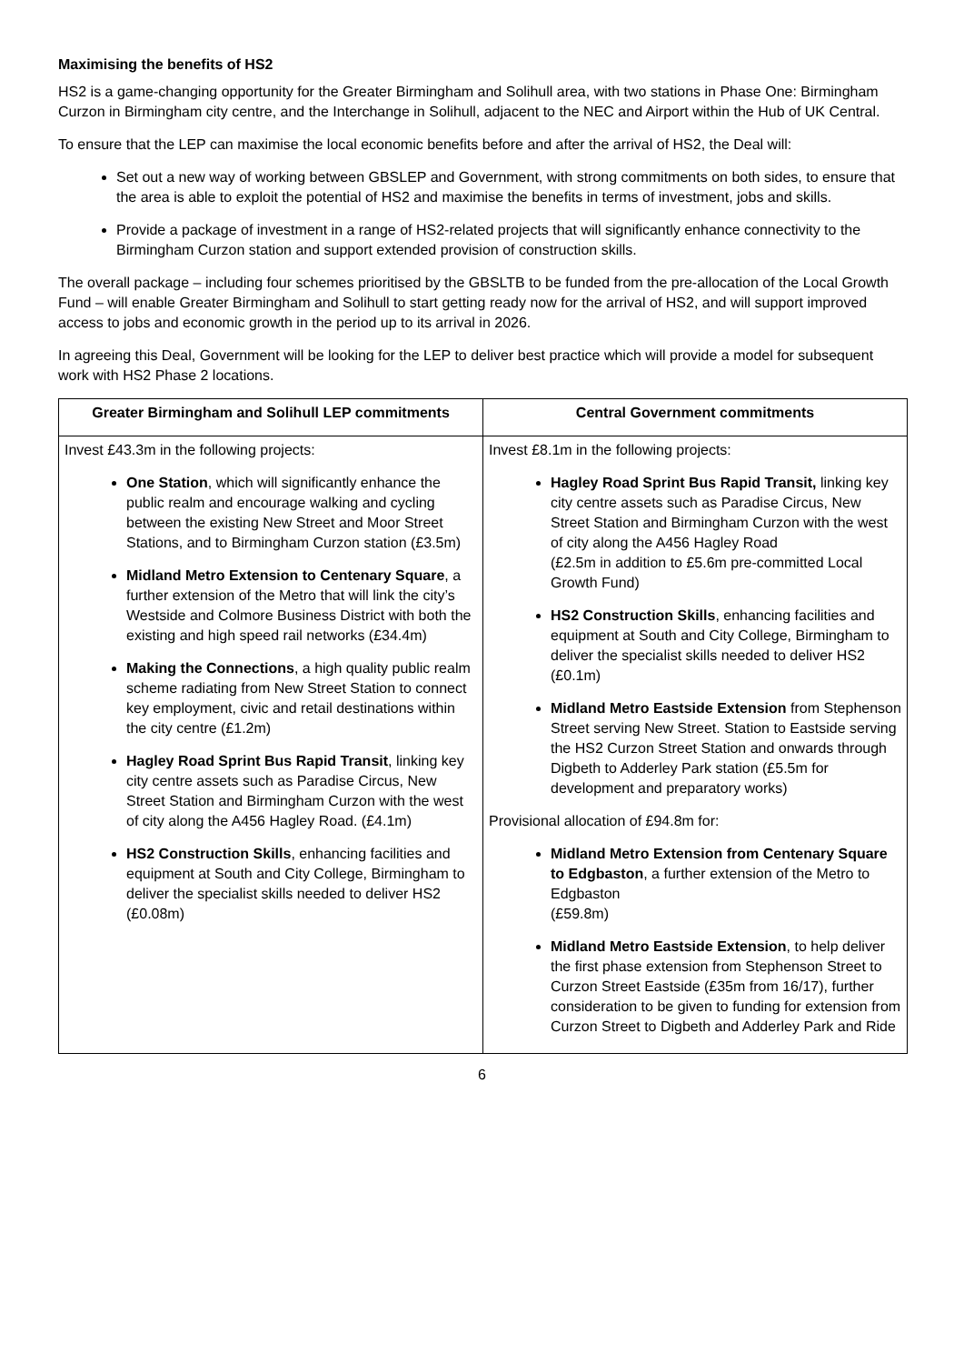Maximising the benefits of HS2
HS2 is a game-changing opportunity for the Greater Birmingham and Solihull area, with two stations in Phase One: Birmingham Curzon in Birmingham city centre, and the Interchange in Solihull, adjacent to the NEC and Airport within the Hub of UK Central.
To ensure that the LEP can maximise the local economic benefits before and after the arrival of HS2, the Deal will:
Set out a new way of working between GBSLEP and Government, with strong commitments on both sides, to ensure that the area is able to exploit the potential of HS2 and maximise the benefits in terms of investment, jobs and skills.
Provide a package of investment in a range of HS2-related projects that will significantly enhance connectivity to the Birmingham Curzon station and support extended provision of construction skills.
The overall package – including four schemes prioritised by the GBSLTB to be funded from the pre-allocation of the Local Growth Fund – will enable Greater Birmingham and Solihull to start getting ready now for the arrival of HS2, and will support improved access to jobs and economic growth in the period up to its arrival in 2026.
In agreeing this Deal, Government will be looking for the LEP to deliver best practice which will provide a model for subsequent work with HS2 Phase 2 locations.
| Greater Birmingham and Solihull LEP commitments | Central Government commitments |
| --- | --- |
| Invest £43.3m in the following projects: One Station , which will significantly enhance the public realm and encourage walking and cycling between the existing New Street and Moor Street Stations, and to Birmingham Curzon station (£3.5m) Midland Metro Extension to Centenary Square , a further extension of the Metro that will link the city’s Westside and Colmore Business District with both the existing and high speed rail networks (£34.4m) Making the Connections , a high quality public realm scheme radiating from New Street Station to connect key employment, civic and retail destinations within the city centre (£1.2m) Hagley Road Sprint Bus Rapid Transit , linking key city centre assets such as Paradise Circus, New Street Station and Birmingham Curzon with the west of city along the A456 Hagley Road. (£4.1m) HS2 Construction Skills , enhancing facilities and equipment at South and City College, Birmingham to deliver the specialist skills needed to deliver HS2 (£0.08m) | Invest £8.1m in the following projects: Hagley Road Sprint Bus Rapid Transit, linking key city centre assets such as Paradise Circus, New Street Station and Birmingham Curzon with the west of city along the A456 Hagley Road (£2.5m in addition to £5.6m pre-committed Local Growth Fund) HS2 Construction Skills , enhancing facilities and equipment at South and City College, Birmingham to deliver the specialist skills needed to deliver HS2 (£0.1m) Midland Metro Eastside Extension from Stephenson Street serving New Street. Station to Eastside serving the HS2 Curzon Street Station and onwards through Digbeth to Adderley Park station (£5.5m for development and preparatory works) Provisional allocation of £94.8m for: Midland Metro Extension from Centenary Square to Edgbaston , a further extension of the Metro to Edgbaston (£59.8m) Midland Metro Eastside Extension , to help deliver the first phase extension from Stephenson Street to Curzon Street Eastside (£35m from 16/17), further consideration to be given to funding for extension from Curzon Street to Digbeth and Adderley Park and Ride |
6